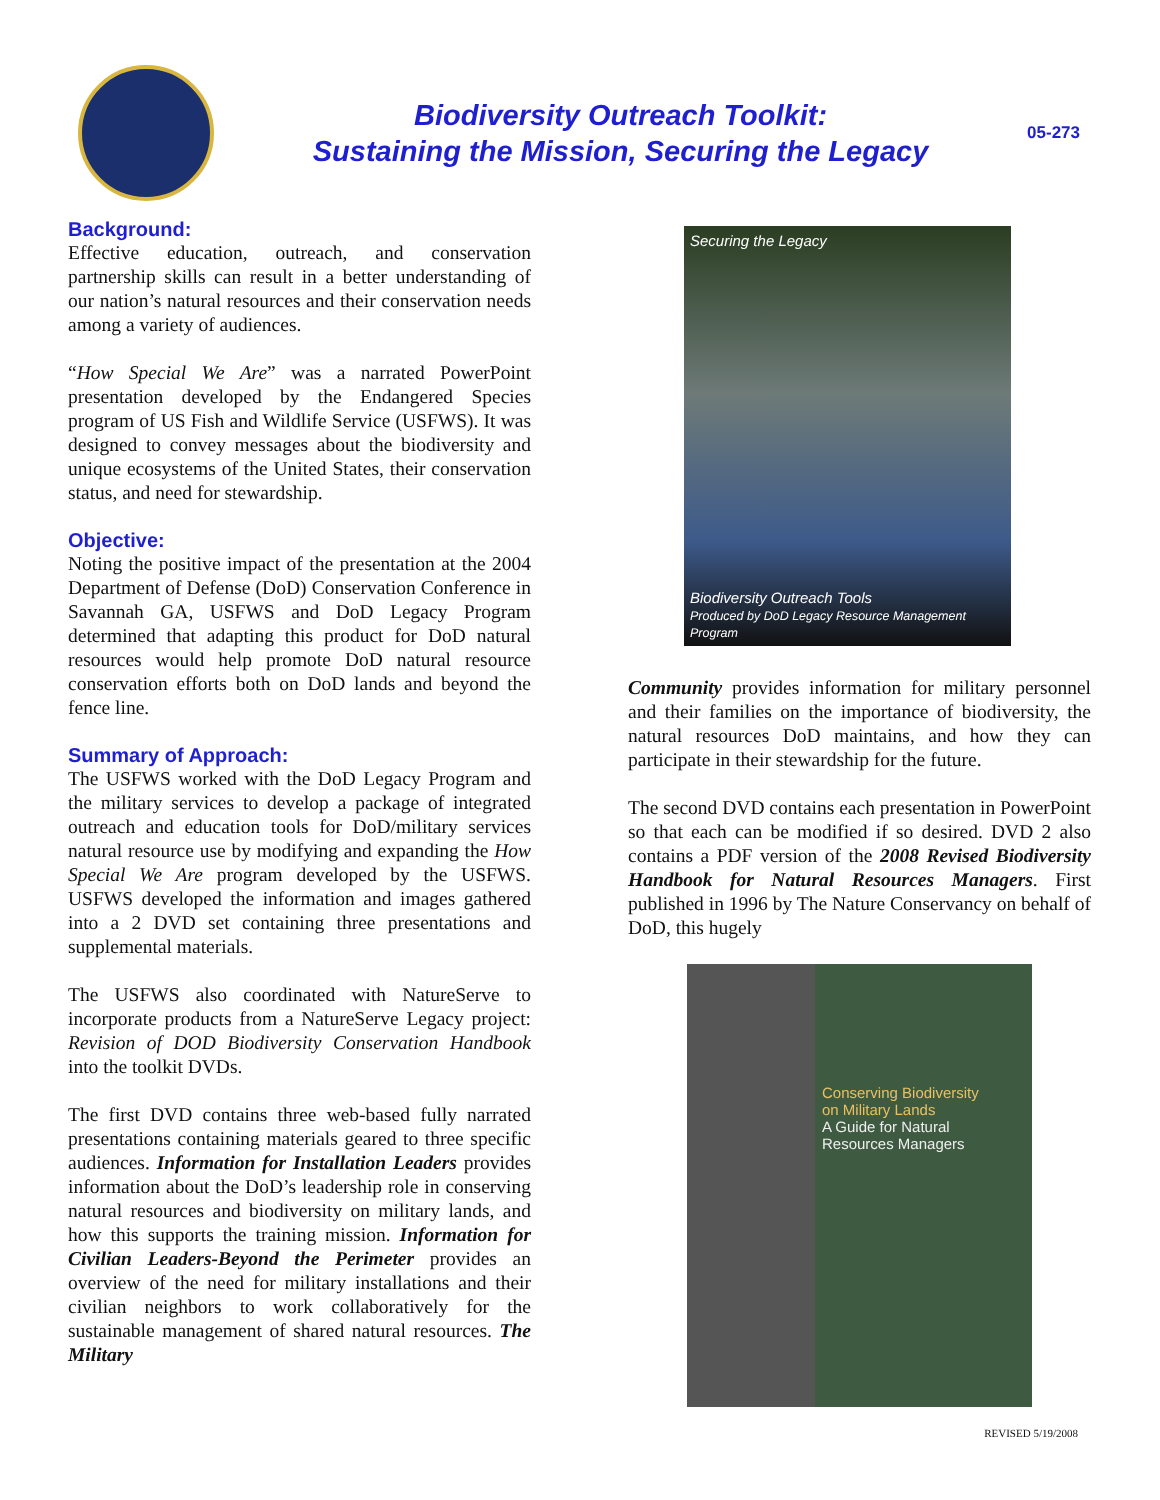Biodiversity Outreach Toolkit:
Sustaining the Mission, Securing the Legacy
05-273
Background:
Effective education, outreach, and conservation partnership skills can result in a better understanding of our nation’s natural resources and their conservation needs among a variety of audiences.
“How Special We Are” was a narrated PowerPoint presentation developed by the Endangered Species program of US Fish and Wildlife Service (USFWS). It was designed to convey messages about the biodiversity and unique ecosystems of the United States, their conservation status, and need for stewardship.
Objective:
Noting the positive impact of the presentation at the 2004 Department of Defense (DoD) Conservation Conference in Savannah GA, USFWS and DoD Legacy Program determined that adapting this product for DoD natural resources would help promote DoD natural resource conservation efforts both on DoD lands and beyond the fence line.
Summary of Approach:
The USFWS worked with the DoD Legacy Program and the military services to develop a package of integrated outreach and education tools for DoD/military services natural resource use by modifying and expanding the How Special We Are program developed by the USFWS. USFWS developed the information and images gathered into a 2 DVD set containing three presentations and supplemental materials.
The USFWS also coordinated with NatureServe to incorporate products from a NatureServe Legacy project: Revision of DOD Biodiversity Conservation Handbook into the toolkit DVDs.
The first DVD contains three web-based fully narrated presentations containing materials geared to three specific audiences. Information for Installation Leaders provides information about the DoD’s leadership role in conserving natural resources and biodiversity on military lands, and how this supports the training mission. Information for Civilian Leaders-Beyond the Perimeter provides an overview of the need for military installations and their civilian neighbors to work collaboratively for the sustainable management of shared natural resources. The Military
Securing the Legacy
Biodiversity Outreach Tools
Produced by DoD Legacy Resource Management Program
Community provides information for military personnel and their families on the importance of biodiversity, the natural resources DoD maintains, and how they can participate in their stewardship for the future.
The second DVD contains each presentation in PowerPoint so that each can be modified if so desired. DVD 2 also contains a PDF version of the 2008 Revised Biodiversity Handbook for Natural Resources Managers. First published in 1996 by The Nature Conservancy on behalf of DoD, this hugely
Conserving Biodiversity
on Military Lands
A Guide for Natural
Resources Managers
REVISED 5/19/2008